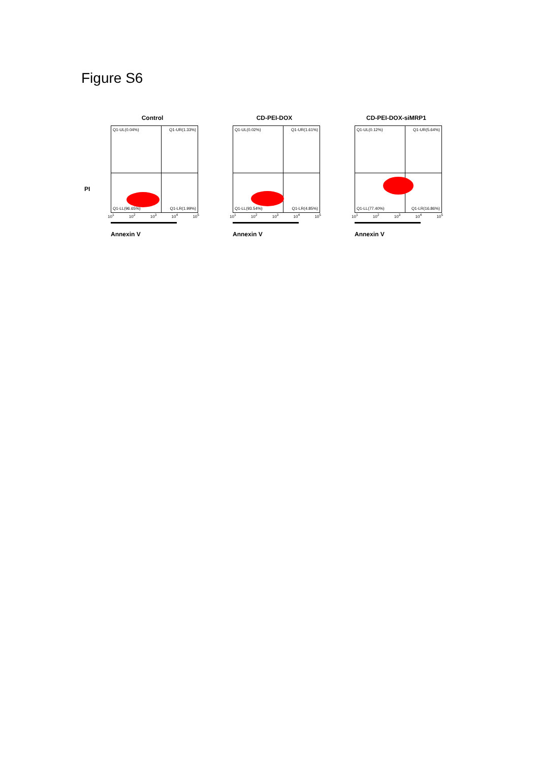Figure S6
Control
Q1-UL(0.04%) Q1-UR(1.33%)
Q1-LL(96.65%) Q1-LR(1.99%)
10<sup>1</sup> 10<sup>2</sup> 10<sup>3</sup> 10<sup>4</sup> 10<sup>5</sup>
Annexin V
CD-PEI-DOX
Q1-UL(0.02%) Q1-UR(1.61%)
Q1-LL(93.54%) Q1-LR(4.85%)
10<sup>1</sup> 10<sup>2</sup> 10<sup>3</sup> 10<sup>4</sup> 10<sup>5</sup>
Annexin V
CD-PEI-DOX-siMRP1
Q1-UL(0.12%) Q1-UR(5.64%)
Q1-LL(77.40%) Q1-LR(16.86%)
10<sup>1</sup> 10<sup>2</sup> 10<sup>3</sup> 10<sup>4</sup> 10<sup>5</sup>
Annexin V
PI